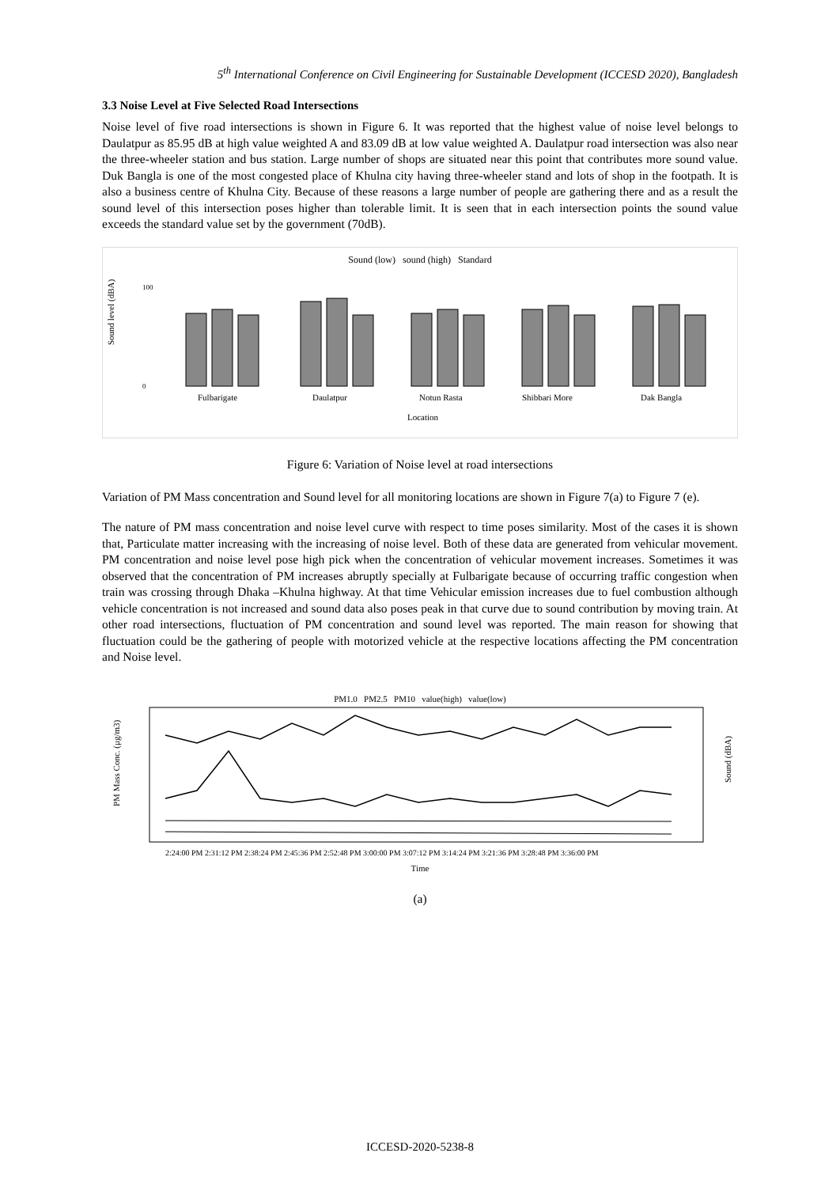5<sup>th</sup> International Conference on Civil Engineering for Sustainable Development (ICCESD 2020), Bangladesh
3.3 Noise Level at Five Selected Road Intersections
Noise level of five road intersections is shown in Figure 6. It was reported that the highest value of noise level belongs to Daulatpur as 85.95 dB at high value weighted A and 83.09 dB at low value weighted A. Daulatpur road intersection was also near the three-wheeler station and bus station. Large number of shops are situated near this point that contributes more sound value. Duk Bangla is one of the most congested place of Khulna city having three-wheeler stand and lots of shop in the footpath. It is also a business centre of Khulna City. Because of these reasons a large number of people are gathering there and as a result the sound level of this intersection poses higher than tolerable limit. It is seen that in each intersection points the sound value exceeds the standard value set by the government (70dB).
Sound (low) sound (high) Standard
Sound level (dBA)
100
0
Fulbarigate
Daulatpur
Notun Rasta
Shibbari More
Dak Bangla
Location
Figure 6: Variation of Noise level at road intersections
Variation of PM Mass concentration and Sound level for all monitoring locations are shown in Figure 7(a) to Figure 7 (e).
The nature of PM mass concentration and noise level curve with respect to time poses similarity. Most of the cases it is shown that, Particulate matter increasing with the increasing of noise level. Both of these data are generated from vehicular movement. PM concentration and noise level pose high pick when the concentration of vehicular movement increases. Sometimes it was observed that the concentration of PM increases abruptly specially at Fulbarigate because of occurring traffic congestion when train was crossing through Dhaka –Khulna highway. At that time Vehicular emission increases due to fuel combustion although vehicle concentration is not increased and sound data also poses peak in that curve due to sound contribution by moving train. At other road intersections, fluctuation of PM concentration and sound level was reported. The main reason for showing that fluctuation could be the gathering of people with motorized vehicle at the respective locations affecting the PM concentration and Noise level.
PM1.0 PM2.5 PM10 value(high) value(low)
PM Mass Conc. (μg/m3)
Sound (dBA)
2:24:00 PM 2:31:12 PM 2:38:24 PM 2:45:36 PM 2:52:48 PM 3:00:00 PM 3:07:12 PM 3:14:24 PM 3:21:36 PM 3:28:48 PM 3:36:00 PM
Time
(a)
ICCESD-2020-5238-8